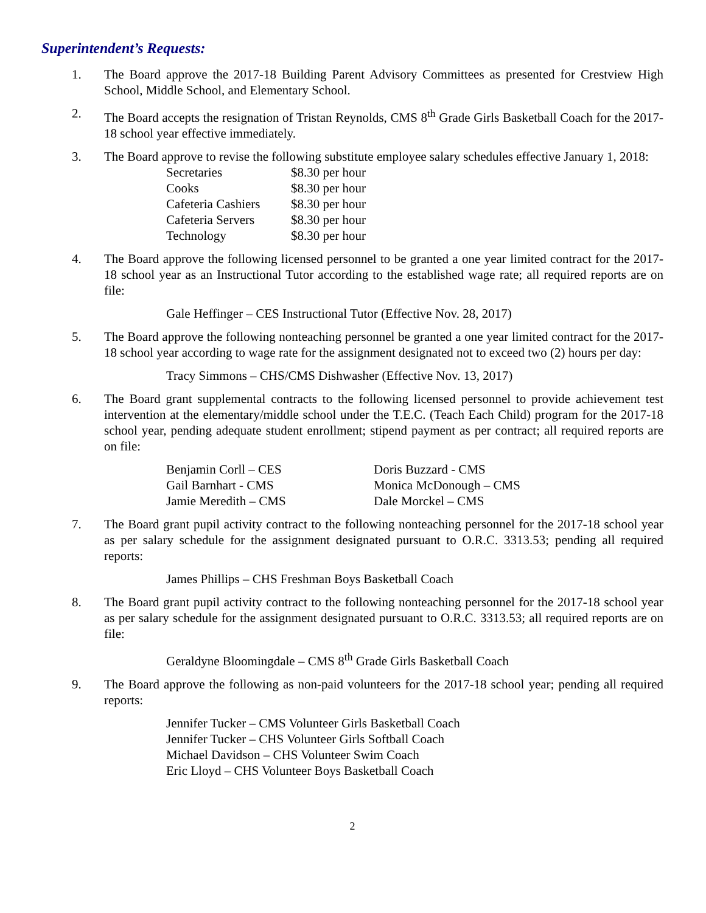Superintendent’s Requests:
1. The Board approve the 2017-18 Building Parent Advisory Committees as presented for Crestview High School, Middle School, and Elementary School.
2. The Board accepts the resignation of Tristan Reynolds, CMS 8<sup>th</sup> Grade Girls Basketball Coach for the 2017-18 school year effective immediately.
3. The Board approve to revise the following substitute employee salary schedules effective January 1, 2018:
| Secretaries | $8.30 per hour |
| Cooks | $8.30 per hour |
| Cafeteria Cashiers | $8.30 per hour |
| Cafeteria Servers | $8.30 per hour |
| Technology | $8.30 per hour |
4. The Board approve the following licensed personnel to be granted a one year limited contract for the 2017-18 school year as an Instructional Tutor according to the established wage rate; all required reports are on file:
Gale Heffinger – CES Instructional Tutor (Effective Nov. 28, 2017)
5. The Board approve the following nonteaching personnel be granted a one year limited contract for the 2017-18 school year according to wage rate for the assignment designated not to exceed two (2) hours per day:
Tracy Simmons – CHS/CMS Dishwasher (Effective Nov. 13, 2017)
6. The Board grant supplemental contracts to the following licensed personnel to provide achievement test intervention at the elementary/middle school under the T.E.C. (Teach Each Child) program for the 2017-18 school year, pending adequate student enrollment; stipend payment as per contract; all required reports are on file:
| Benjamin Corll – CES | Doris Buzzard - CMS |
| Gail Barnhart - CMS | Monica McDonough – CMS |
| Jamie Meredith – CMS | Dale Morckel – CMS |
7. The Board grant pupil activity contract to the following nonteaching personnel for the 2017-18 school year as per salary schedule for the assignment designated pursuant to O.R.C. 3313.53; pending all required reports:
James Phillips – CHS Freshman Boys Basketball Coach
8. The Board grant pupil activity contract to the following nonteaching personnel for the 2017-18 school year as per salary schedule for the assignment designated pursuant to O.R.C. 3313.53; all required reports are on file:
Geraldyne Bloomingdale – CMS 8<sup>th</sup> Grade Girls Basketball Coach
9. The Board approve the following as non-paid volunteers for the 2017-18 school year; pending all required reports:
Jennifer Tucker – CMS Volunteer Girls Basketball Coach
Jennifer Tucker – CHS Volunteer Girls Softball Coach
Michael Davidson – CHS Volunteer Swim Coach
Eric Lloyd – CHS Volunteer Boys Basketball Coach
2